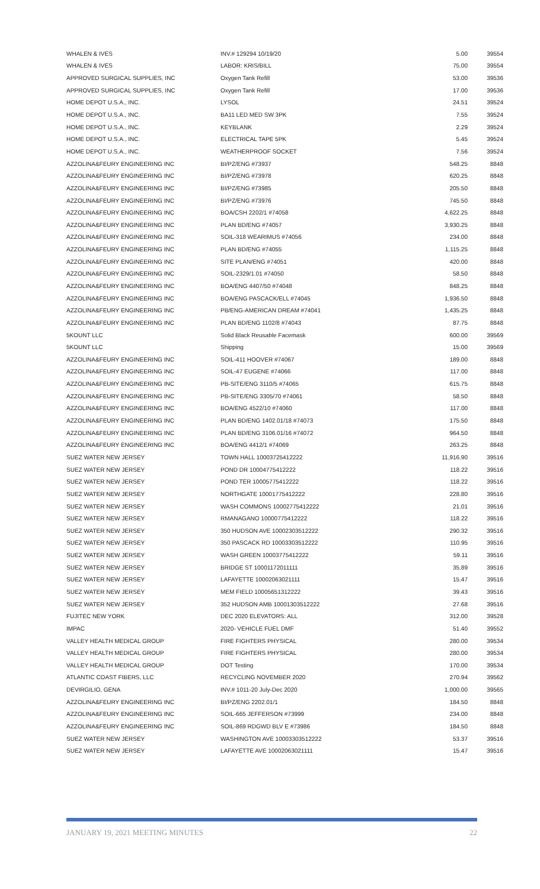| WHALEN & IVES | INV.# 129294 10/19/20 | 5.00 | 39554 |
| WHALEN & IVES | LABOR: KRIS/BILL | 75.00 | 39554 |
| APPROVED SURGICAL SUPPLIES, INC | Oxygen Tank Refill | 53.00 | 39536 |
| APPROVED SURGICAL SUPPLIES, INC | Oxygen Tank Refill | 17.00 | 39536 |
| HOME DEPOT U.S.A., INC. | LYSOL | 24.51 | 39524 |
| HOME DEPOT U.S.A., INC. | BA11 LED MED SW 3PK | 7.55 | 39524 |
| HOME DEPOT U.S.A., INC. | KEYBLANK | 2.29 | 39524 |
| HOME DEPOT U.S.A., INC. | ELECTRICAL TAPE 5PK | 5.45 | 39524 |
| HOME DEPOT U.S.A., INC. | WEATHERPROOF SOCKET | 7.56 | 39524 |
| AZZOLINA&FEURY ENGINEERING INC | BI/PZ/ENG #73937 | 548.25 | 8848 |
| AZZOLINA&FEURY ENGINEERING INC | BI/PZ/ENG #73978 | 620.25 | 8848 |
| AZZOLINA&FEURY ENGINEERING INC | BI/PZ/ENG #73985 | 205.50 | 8848 |
| AZZOLINA&FEURY ENGINEERING INC | BI/PZ/ENG #73976 | 745.50 | 8848 |
| AZZOLINA&FEURY ENGINEERING INC | BOA/CSH 2202/1 #74058 | 4,622.25 | 8848 |
| AZZOLINA&FEURY ENGINEERING INC | PLAN BD/ENG #74057 | 3,930.25 | 8848 |
| AZZOLINA&FEURY ENGINEERING INC | SOIL-318 WEARIMUS #74056 | 234.00 | 8848 |
| AZZOLINA&FEURY ENGINEERING INC | PLAN BD/ENG #74055 | 1,115.25 | 8848 |
| AZZOLINA&FEURY ENGINEERING INC | SITE PLAN/ENG #74051 | 420.00 | 8848 |
| AZZOLINA&FEURY ENGINEERING INC | SOIL-2329/1.01 #74050 | 58.50 | 8848 |
| AZZOLINA&FEURY ENGINEERING INC | BOA/ENG 4407/50 #74048 | 848.25 | 8848 |
| AZZOLINA&FEURY ENGINEERING INC | BOA/ENG PASCACK/ELL #74045 | 1,936.50 | 8848 |
| AZZOLINA&FEURY ENGINEERING INC | PB/ENG-AMERICAN DREAM #74041 | 1,435.25 | 8848 |
| AZZOLINA&FEURY ENGINEERING INC | PLAN BD/ENG 1102/8 #74043 | 87.75 | 8848 |
| 5KOUNT LLC | Solid Black Reusable Facemask | 600.00 | 39569 |
| 5KOUNT LLC | Shipping | 15.00 | 39569 |
| AZZOLINA&FEURY ENGINEERING INC | SOIL-411 HOOVER #74067 | 189.00 | 8848 |
| AZZOLINA&FEURY ENGINEERING INC | SOIL-47 EUGENE #74066 | 117.00 | 8848 |
| AZZOLINA&FEURY ENGINEERING INC | PB-SITE/ENG 3110/5 #74065 | 615.75 | 8848 |
| AZZOLINA&FEURY ENGINEERING INC | PB-SITE/ENG 3305/70 #74061 | 58.50 | 8848 |
| AZZOLINA&FEURY ENGINEERING INC | BOA/ENG 4522/10 #74060 | 117.00 | 8848 |
| AZZOLINA&FEURY ENGINEERING INC | PLAN BD/ENG 1402.01/18 #74073 | 175.50 | 8848 |
| AZZOLINA&FEURY ENGINEERING INC | PLAN BD/ENG 3106.01/16 #74072 | 964.50 | 8848 |
| AZZOLINA&FEURY ENGINEERING INC | BOA/ENG 4412/1 #74069 | 263.25 | 8848 |
| SUEZ WATER NEW JERSEY | TOWN HALL 10003725412222 | 11,916.90 | 39516 |
| SUEZ WATER NEW JERSEY | POND DR 10004775412222 | 118.22 | 39516 |
| SUEZ WATER NEW JERSEY | POND TER 10005775412222 | 118.22 | 39516 |
| SUEZ WATER NEW JERSEY | NORTHGATE 10001775412222 | 228.80 | 39516 |
| SUEZ WATER NEW JERSEY | WASH COMMONS 10002775412222 | 21.01 | 39516 |
| SUEZ WATER NEW JERSEY | RMANAGANO 10000775412222 | 118.22 | 39516 |
| SUEZ WATER NEW JERSEY | 350 HUDSON AVE 10002303512222 | 290.32 | 39516 |
| SUEZ WATER NEW JERSEY | 350 PASCACK RD 10003303512222 | 110.95 | 39516 |
| SUEZ WATER NEW JERSEY | WASH GREEN 10003775412222 | 59.11 | 39516 |
| SUEZ WATER NEW JERSEY | BRIDGE ST 10001172011111 | 35.89 | 39516 |
| SUEZ WATER NEW JERSEY | LAFAYETTE 10002063021111 | 15.47 | 39516 |
| SUEZ WATER NEW JERSEY | MEM FIELD 10005651312222 | 39.43 | 39516 |
| SUEZ WATER NEW JERSEY | 352 HUDSON AMB 10001303512222 | 27.68 | 39516 |
| FUJITEC NEW YORK | DEC 2020 ELEVATORS: ALL | 312.00 | 39528 |
| IMPAC | 2020- VEHICLE FUEL DMF | 51.40 | 39552 |
| VALLEY HEALTH MEDICAL GROUP | FIRE FIGHTERS PHYSICAL | 280.00 | 39534 |
| VALLEY HEALTH MEDICAL GROUP | FIRE FIGHTERS PHYSICAL | 280.00 | 39534 |
| VALLEY HEALTH MEDICAL GROUP | DOT Testing | 170.00 | 39534 |
| ATLANTIC COAST FIBERS, LLC | RECYCLING NOVEMBER 2020 | 270.94 | 39562 |
| DEVIRGILIO, GENA | INV.# 1011-20 July-Dec 2020 | 1,000.00 | 39565 |
| AZZOLINA&FEURY ENGINEERING INC | BI/PZ/ENG 2202.01/1 | 184.50 | 8848 |
| AZZOLINA&FEURY ENGINEERING INC | SOIL-665 JEFFERSON #73999 | 234.00 | 8848 |
| AZZOLINA&FEURY ENGINEERING INC | SOIL-869 RDGWD BLV E #73986 | 184.50 | 8848 |
| SUEZ WATER NEW JERSEY | WASHINGTON AVE 10003303512222 | 53.37 | 39516 |
| SUEZ WATER NEW JERSEY | LAFAYETTE AVE 10002063021111 | 15.47 | 39516 |
JANUARY 19, 2021 MEETING MINUTES 22